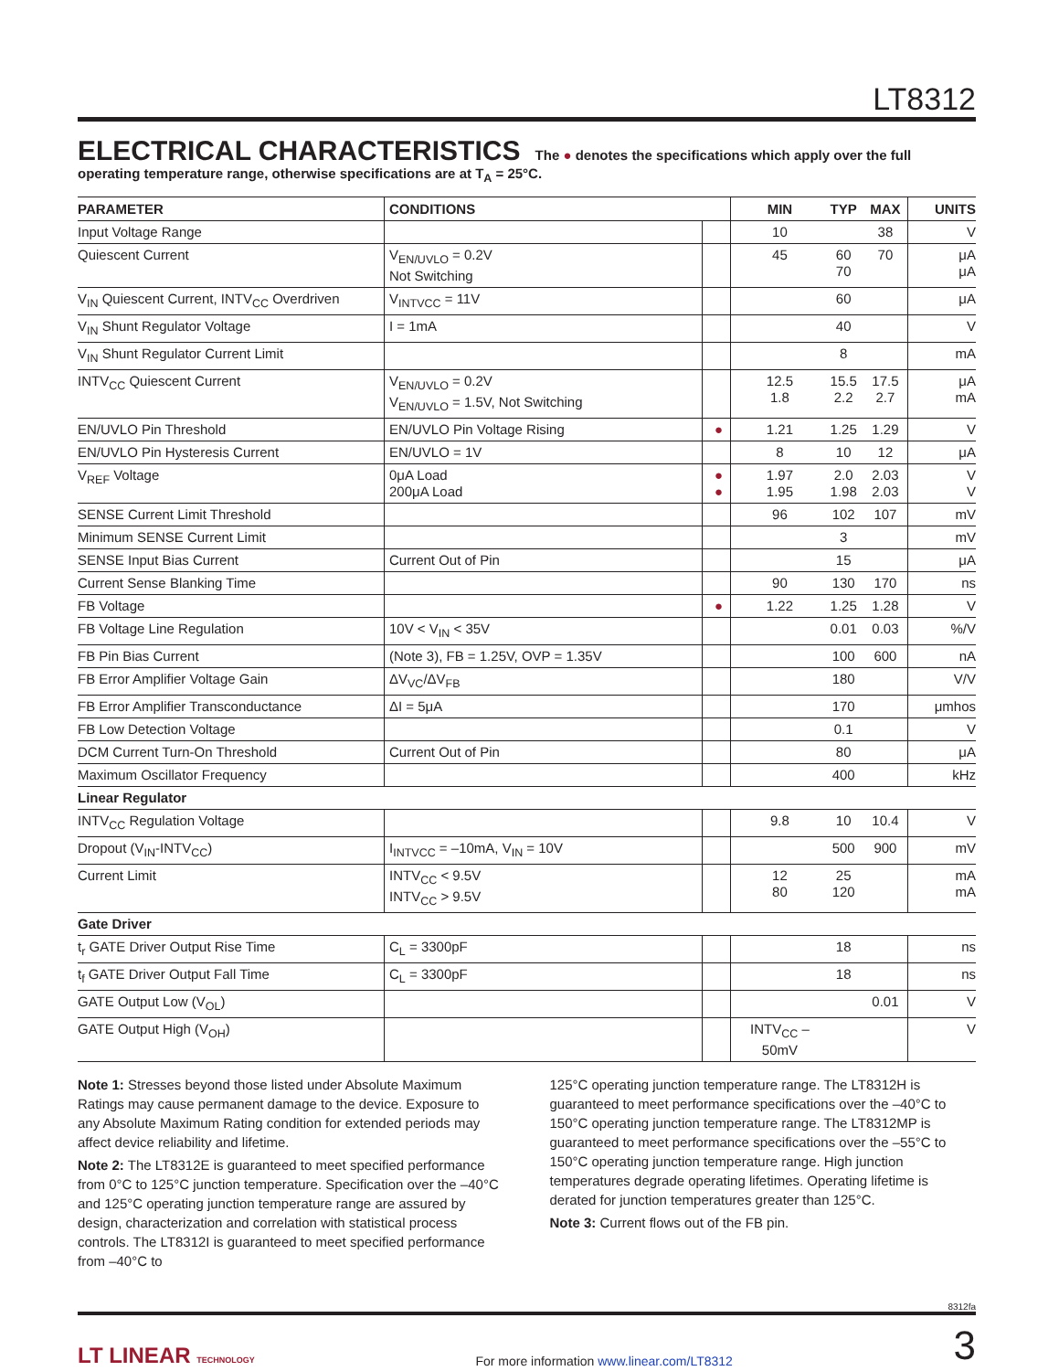LT8312
ELECTRICAL CHARACTERISTICS The ● denotes the specifications which apply over the full operating temperature range, otherwise specifications are at T<sub>A</sub> = 25°C.
| PARAMETER | CONDITIONS | | MIN | TYP | MAX | UNITS |
| --- | --- | --- | --- | --- | --- | --- |
| Input Voltage Range | | | 10 | | 38 | V |
| Quiescent Current | V<sub>EN/UVLO</sub> = 0.2V Not Switching | | 45 | 60 70 | 70 | μA μA |
| V<sub>IN</sub> Quiescent Current, INTV<sub>CC</sub> Overdriven | V<sub>INTVCC</sub> = 11V | | | 60 | | μA |
| V<sub>IN</sub> Shunt Regulator Voltage | I = 1mA | | | 40 | | V |
| V<sub>IN</sub> Shunt Regulator Current Limit | | | | 8 | | mA |
| INTV<sub>CC</sub> Quiescent Current | V<sub>EN/UVLO</sub> = 0.2V V<sub>EN/UVLO</sub> = 1.5V, Not Switching | | 12.5 1.8 | 15.5 2.2 | 17.5 2.7 | μA mA |
| EN/UVLO Pin Threshold | EN/UVLO Pin Voltage Rising | ● | 1.21 | 1.25 | 1.29 | V |
| EN/UVLO Pin Hysteresis Current | EN/UVLO = 1V | | 8 | 10 | 12 | μA |
| V<sub>REF</sub> Voltage | 0μA Load 200μA Load | ● ● | 1.97 1.95 | 2.0 1.98 | 2.03 2.03 | V V |
| SENSE Current Limit Threshold | | | 96 | 102 | 107 | mV |
| Minimum SENSE Current Limit | | | | 3 | | mV |
| SENSE Input Bias Current | Current Out of Pin | | | 15 | | μA |
| Current Sense Blanking Time | | | 90 | 130 | 170 | ns |
| FB Voltage | | ● | 1.22 | 1.25 | 1.28 | V |
| FB Voltage Line Regulation | 10V < V<sub>IN</sub> < 35V | | | 0.01 | 0.03 | %/V |
| FB Pin Bias Current | (Note 3), FB = 1.25V, OVP = 1.35V | | | 100 | 600 | nA |
| FB Error Amplifier Voltage Gain | ΔV<sub>VC</sub>/ΔV<sub>FB</sub> | | | 180 | | V/V |
| FB Error Amplifier Transconductance | ΔI = 5μA | | | 170 | | μmhos |
| FB Low Detection Voltage | | | | 0.1 | | V |
| DCM Current Turn-On Threshold | Current Out of Pin | | | 80 | | μA |
| Maximum Oscillator Frequency | | | | 400 | | kHz |
| Linear Regulator | | | | | | |
| INTV<sub>CC</sub> Regulation Voltage | | | 9.8 | 10 | 10.4 | V |
| Dropout (V<sub>IN</sub>-INTV<sub>CC</sub>) | I<sub>INTVCC</sub> = –10mA, V<sub>IN</sub> = 10V | | | 500 | 900 | mV |
| Current Limit | INTV<sub>CC</sub> < 9.5V INTV<sub>CC</sub> > 9.5V | | 12 80 | 25 120 | | mA mA |
| Gate Driver | | | | | | |
| t<sub>r</sub> GATE Driver Output Rise Time | C<sub>L</sub> = 3300pF | | | 18 | | ns |
| t<sub>f</sub> GATE Driver Output Fall Time | C<sub>L</sub> = 3300pF | | | 18 | | ns |
| GATE Output Low (V<sub>OL</sub>) | | | | | 0.01 | V |
| GATE Output High (V<sub>OH</sub>) | | | INTV<sub>CC</sub> – 50mV | | | V |
Note 1: Stresses beyond those listed under Absolute Maximum Ratings may cause permanent damage to the device. Exposure to any Absolute Maximum Rating condition for extended periods may affect device reliability and lifetime.
Note 2: The LT8312E is guaranteed to meet specified performance from 0°C to 125°C junction temperature. Specification over the –40°C and 125°C operating junction temperature range are assured by design, characterization and correlation with statistical process controls. The LT8312I is guaranteed to meet specified performance from –40°C to
125°C operating junction temperature range. The LT8312H is guaranteed to meet performance specifications over the –40°C to 150°C operating junction temperature range. The LT8312MP is guaranteed to meet performance specifications over the –55°C to 150°C operating junction temperature range. High junction temperatures degrade operating lifetimes. Operating lifetime is derated for junction temperatures greater than 125°C.
Note 3: Current flows out of the FB pin.
8312fa
LT LINEAR TECHNOLOGY For more information www.linear.com/LT8312 3